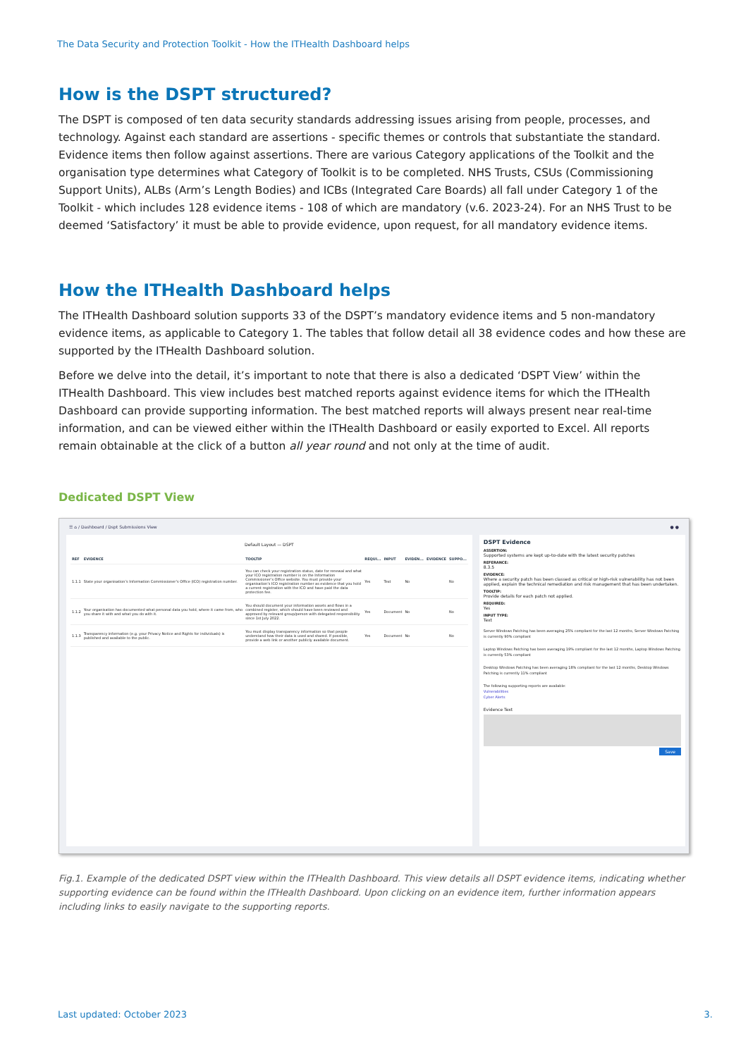The Data Security and Protection Toolkit - How the ITHealth Dashboard helps
How is the DSPT structured?
The DSPT is composed of ten data security standards addressing issues arising from people, processes, and technology. Against each standard are assertions - specific themes or controls that substantiate the standard. Evidence items then follow against assertions. There are various Category applications of the Toolkit and the organisation type determines what Category of Toolkit is to be completed. NHS Trusts, CSUs (Commissioning Support Units), ALBs (Arm’s Length Bodies) and ICBs (Integrated Care Boards) all fall under Category 1 of the Toolkit - which includes 128 evidence items - 108 of which are mandatory (v.6. 2023-24). For an NHS Trust to be deemed ‘Satisfactory’ it must be able to provide evidence, upon request, for all mandatory evidence items.
How the ITHealth Dashboard helps
The ITHealth Dashboard solution supports 33 of the DSPT’s mandatory evidence items and 5 non-mandatory evidence items, as applicable to Category 1. The tables that follow detail all 38 evidence codes and how these are supported by the ITHealth Dashboard solution.
Before we delve into the detail, it’s important to note that there is also a dedicated ‘DSPT View’ within the ITHealth Dashboard. This view includes best matched reports against evidence items for which the ITHealth Dashboard can provide supporting information. The best matched reports will always present near real-time information, and can be viewed either within the ITHealth Dashboard or easily exported to Excel. All reports remain obtainable at the click of a button all year round and not only at the time of audit.
Dedicated DSPT View
☰ ⌂ / Dashboard / Dspt Submissions View ● ●
Default Layout — DSPT
| REF | EVIDENCE | TOOLTIP | REQUI... | INPUT | EVIDEN... | EVIDENCE | SUPPO... |
| --- | --- | --- | --- | --- | --- | --- | --- |
| 1.1.1 | State your organisation’s Information Commissioner’s Office (ICO) registration number. | You can check your registration status, date for renewal and what your ICO registration number is on the Information Commissioner’s Office website. You must provide your organisation’s ICO registration number as evidence that you hold a current registration with the ICO and have paid the data protection fee. | Yes | Text | No | | No |
| 1.1.2 | Your organisation has documented what personal data you hold, where it came from, who you share it with and what you do with it. | You should document your information assets and flows in a combined register, which should have been reviewed and approved by relevant group/person with delegated responsibility since 1st July 2022. | Yes | Document | No | | No |
| 1.1.3 | Transparency information (e.g. your Privacy Notice and Rights for individuals) is published and available to the public. | You must display transparency information so that people understand how their data is used and shared. If possible, provide a web link or another publicly available document. | Yes | Document | No | | No |
DSPT Evidence
ASSERTION:
Supported systems are kept up-to-date with the latest security patches
REFERANCE:
8.3.5
EVIDENCE:
Where a security patch has been classed as critical or high-risk vulnerability has not been applied, explain the technical remediation and risk management that has been undertaken.
TOOLTIP:
Provide details for each patch not applied.
REQUIRED:
Yes
INPUT TYPE:
Text
Server Windows Patching has been averaging 25% compliant for the last 12 months, Server Windows Patching is currently 90% compliant
Laptop Windows Patching has been averaging 19% compliant for the last 12 months, Laptop Windows Patching is currently 53% compliant
Desktop Windows Patching has been averaging 18% compliant for the last 12 months, Desktop Windows Patching is currently 11% compliant
The following supporting reports are available:
Vulnerabilities
Cyber Alerts
Evidence Text
Save
Fig.1. Example of the dedicated DSPT view within the ITHealth Dashboard. This view details all DSPT evidence items, indicating whether supporting evidence can be found within the ITHealth Dashboard. Upon clicking on an evidence item, further information appears including links to easily navigate to the supporting reports.
Last updated: October 2023 3.